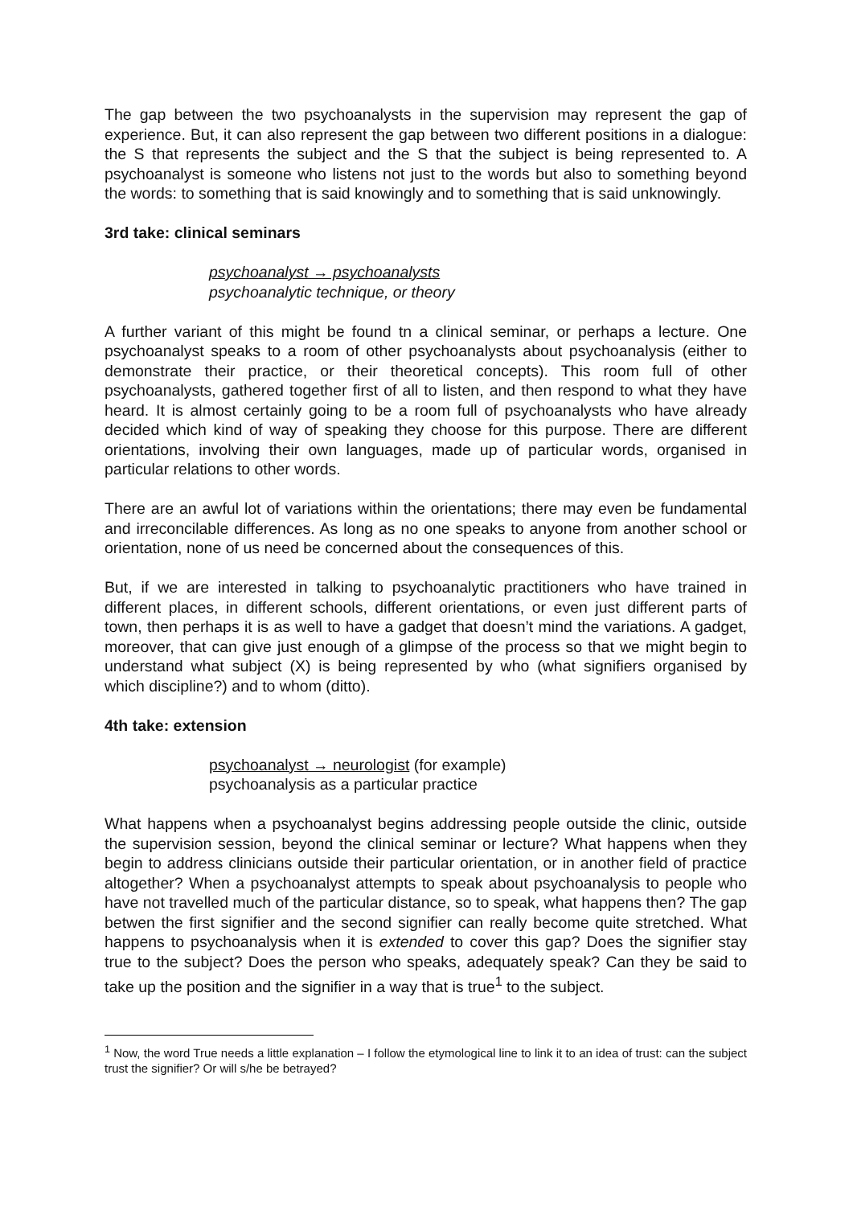The gap between the two psychoanalysts in the supervision may represent the gap of experience. But, it can also represent the gap between two different positions in a dialogue: the S that represents the subject and the S that the subject is being represented to. A psychoanalyst is someone who listens not just to the words but also to something beyond the words: to something that is said knowingly and to something that is said unknowingly.
3rd take: clinical seminars
psychoanalyst → psychoanalysts
psychoanalytic technique, or theory
A further variant of this might be found tn a clinical seminar, or perhaps a lecture. One psychoanalyst speaks to a room of other psychoanalysts about psychoanalysis (either to demonstrate their practice, or their theoretical concepts). This room full of other psychoanalysts, gathered together first of all to listen, and then respond to what they have heard. It is almost certainly going to be a room full of psychoanalysts who have already decided which kind of way of speaking they choose for this purpose. There are different orientations, involving their own languages, made up of particular words, organised in particular relations to other words.
There are an awful lot of variations within the orientations; there may even be fundamental and irreconcilable differences. As long as no one speaks to anyone from another school or orientation, none of us need be concerned about the consequences of this.
But, if we are interested in talking to psychoanalytic practitioners who have trained in different places, in different schools, different orientations, or even just different parts of town, then perhaps it is as well to have a gadget that doesn’t mind the variations. A gadget, moreover, that can give just enough of a glimpse of the process so that we might begin to understand what subject (X) is being represented by who (what signifiers organised by which discipline?) and to whom (ditto).
4th take: extension
psychoanalyst → neurologist (for example)
psychoanalysis as a particular practice
What happens when a psychoanalyst begins addressing people outside the clinic, outside the supervision session, beyond the clinical seminar or lecture? What happens when they begin to address clinicians outside their particular orientation, or in another field of practice altogether? When a psychoanalyst attempts to speak about psychoanalysis to people who have not travelled much of the particular distance, so to speak, what happens then? The gap betwen the first signifier and the second signifier can really become quite stretched. What happens to psychoanalysis when it is extended to cover this gap? Does the signifier stay true to the subject? Does the person who speaks, adequately speak? Can they be said to take up the position and the signifier in a way that is true<sup>1</sup> to the subject.
<sup>1</sup> Now, the word True needs a little explanation – I follow the etymological line to link it to an idea of trust: can the subject trust the signifier? Or will s/he be betrayed?